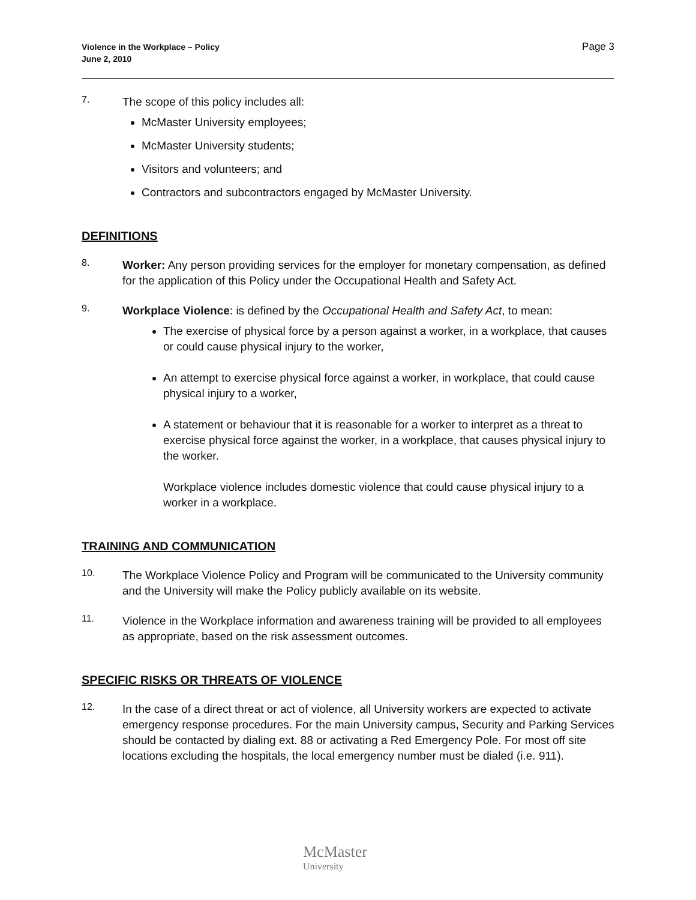Violence in the Workplace – Policy
June 2, 2010
Page 3
7.
The scope of this policy includes all:
McMaster University employees;
McMaster University students;
Visitors and volunteers; and
Contractors and subcontractors engaged by McMaster University.
DEFINITIONS
8.
Worker: Any person providing services for the employer for monetary compensation, as defined for the application of this Policy under the Occupational Health and Safety Act.
9.
Workplace Violence: is defined by the Occupational Health and Safety Act, to mean:
The exercise of physical force by a person against a worker, in a workplace, that causes or could cause physical injury to the worker,
An attempt to exercise physical force against a worker, in workplace, that could cause physical injury to a worker,
A statement or behaviour that it is reasonable for a worker to interpret as a threat to exercise physical force against the worker, in a workplace, that causes physical injury to the worker.
Workplace violence includes domestic violence that could cause physical injury to a worker in a workplace.
TRAINING AND COMMUNICATION
10.
The Workplace Violence Policy and Program will be communicated to the University community and the University will make the Policy publicly available on its website.
11.
Violence in the Workplace information and awareness training will be provided to all employees as appropriate, based on the risk assessment outcomes.
SPECIFIC RISKS OR THREATS OF VIOLENCE
12.
In the case of a direct threat or act of violence, all University workers are expected to activate emergency response procedures. For the main University campus, Security and Parking Services should be contacted by dialing ext. 88 or activating a Red Emergency Pole. For most off site locations excluding the hospitals, the local emergency number must be dialed (i.e. 911).
McMaster
University